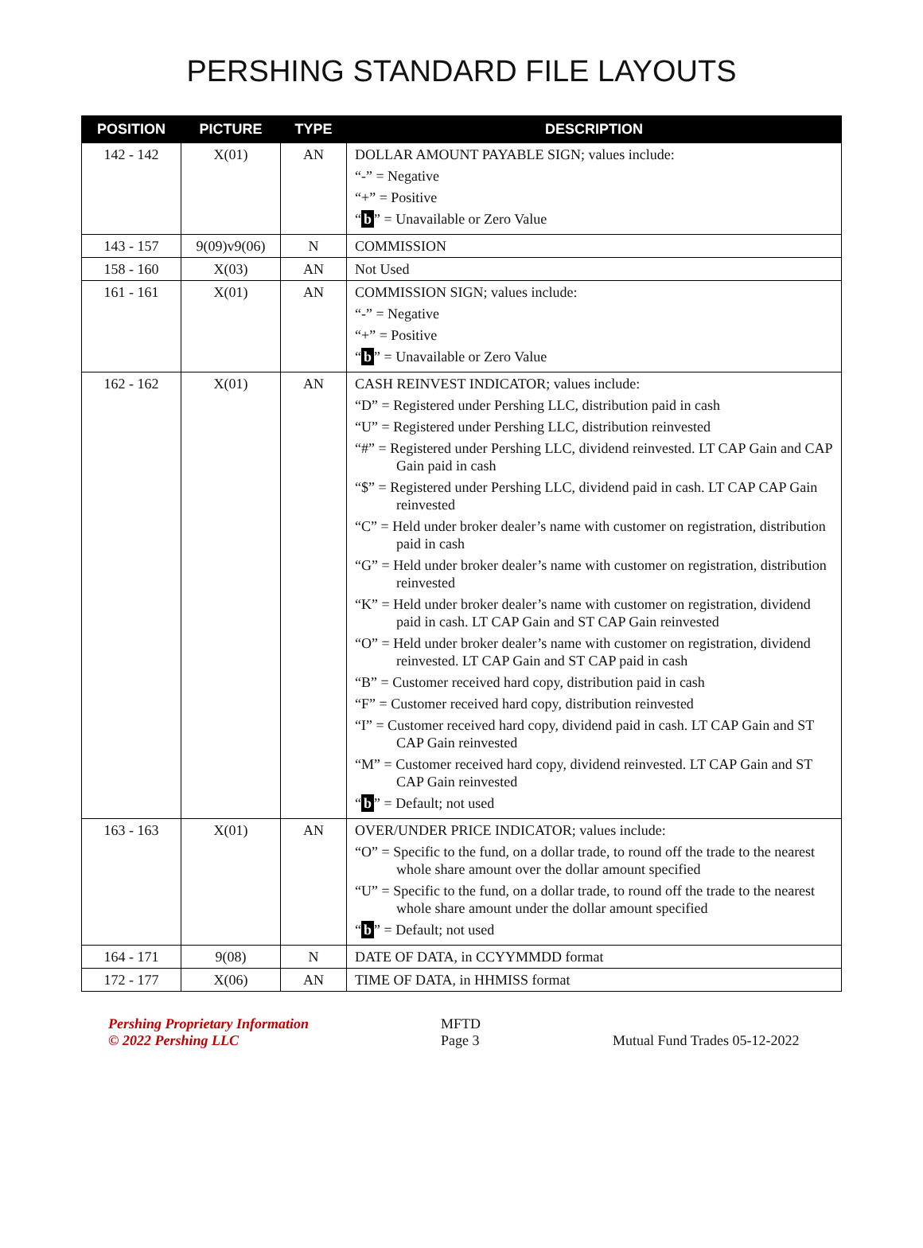PERSHING STANDARD FILE LAYOUTS
| POSITION | PICTURE | TYPE | DESCRIPTION |
| --- | --- | --- | --- |
| 142 - 142 | X(01) | AN | DOLLAR AMOUNT PAYABLE SIGN; values include: “-” = Negative “+” = Positive “ b ” = Unavailable or Zero Value |
| 143 - 157 | 9(09)v9(06) | N | COMMISSION |
| 158 - 160 | X(03) | AN | Not Used |
| 161 - 161 | X(01) | AN | COMMISSION SIGN; values include: “-” = Negative “+” = Positive “ b ” = Unavailable or Zero Value |
| 162 - 162 | X(01) | AN | CASH REINVEST INDICATOR; values include: “D” = Registered under Pershing LLC, distribution paid in cash “U” = Registered under Pershing LLC, distribution reinvested “#” = Registered under Pershing LLC, dividend reinvested. LT CAP Gain and CAP Gain paid in cash “$” = Registered under Pershing LLC, dividend paid in cash. LT CAP CAP Gain reinvested “C” = Held under broker dealer’s name with customer on registration, distribution paid in cash “G” = Held under broker dealer’s name with customer on registration, distribution reinvested “K” = Held under broker dealer’s name with customer on registration, dividend paid in cash. LT CAP Gain and ST CAP Gain reinvested “O” = Held under broker dealer’s name with customer on registration, dividend reinvested. LT CAP Gain and ST CAP paid in cash “B” = Customer received hard copy, distribution paid in cash “F” = Customer received hard copy, distribution reinvested “I” = Customer received hard copy, dividend paid in cash. LT CAP Gain and ST CAP Gain reinvested “M” = Customer received hard copy, dividend reinvested. LT CAP Gain and ST CAP Gain reinvested “ b ” = Default; not used |
| 163 - 163 | X(01) | AN | OVER/UNDER PRICE INDICATOR; values include: “O” = Specific to the fund, on a dollar trade, to round off the trade to the nearest whole share amount over the dollar amount specified “U” = Specific to the fund, on a dollar trade, to round off the trade to the nearest whole share amount under the dollar amount specified “ b ” = Default; not used |
| 164 - 171 | 9(08) | N | DATE OF DATA, in CCYYMMDD format |
| 172 - 177 | X(06) | AN | TIME OF DATA, in HHMISS format |
Pershing Proprietary Information
© 2022 Pershing LLC
MFTD
Page 3
Mutual Fund Trades 05-12-2022